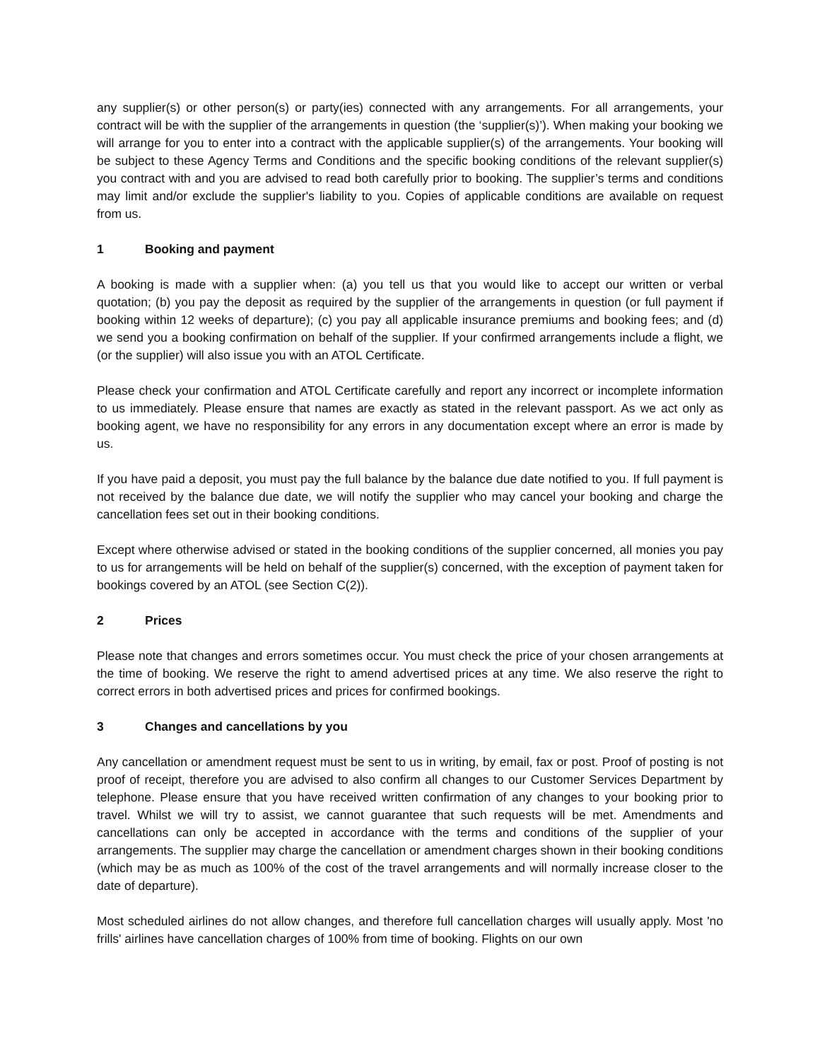any supplier(s) or other person(s) or party(ies) connected with any arrangements. For all arrangements, your contract will be with the supplier of the arrangements in question (the ‘supplier(s)’). When making your booking we will arrange for you to enter into a contract with the applicable supplier(s) of the arrangements. Your booking will be subject to these Agency Terms and Conditions and the specific booking conditions of the relevant supplier(s) you contract with and you are advised to read both carefully prior to booking. The supplier’s terms and conditions may limit and/or exclude the supplier's liability to you. Copies of applicable conditions are available on request from us.
1 Booking and payment
A booking is made with a supplier when: (a) you tell us that you would like to accept our written or verbal quotation; (b) you pay the deposit as required by the supplier of the arrangements in question (or full payment if booking within 12 weeks of departure); (c) you pay all applicable insurance premiums and booking fees; and (d) we send you a booking confirmation on behalf of the supplier. If your confirmed arrangements include a flight, we (or the supplier) will also issue you with an ATOL Certificate.
Please check your confirmation and ATOL Certificate carefully and report any incorrect or incomplete information to us immediately. Please ensure that names are exactly as stated in the relevant passport. As we act only as booking agent, we have no responsibility for any errors in any documentation except where an error is made by us.
If you have paid a deposit, you must pay the full balance by the balance due date notified to you. If full payment is not received by the balance due date, we will notify the supplier who may cancel your booking and charge the cancellation fees set out in their booking conditions.
Except where otherwise advised or stated in the booking conditions of the supplier concerned, all monies you pay to us for arrangements will be held on behalf of the supplier(s) concerned, with the exception of payment taken for bookings covered by an ATOL (see Section C(2)).
2 Prices
Please note that changes and errors sometimes occur. You must check the price of your chosen arrangements at the time of booking. We reserve the right to amend advertised prices at any time. We also reserve the right to correct errors in both advertised prices and prices for confirmed bookings.
3 Changes and cancellations by you
Any cancellation or amendment request must be sent to us in writing, by email, fax or post. Proof of posting is not proof of receipt, therefore you are advised to also confirm all changes to our Customer Services Department by telephone. Please ensure that you have received written confirmation of any changes to your booking prior to travel. Whilst we will try to assist, we cannot guarantee that such requests will be met. Amendments and cancellations can only be accepted in accordance with the terms and conditions of the supplier of your arrangements. The supplier may charge the cancellation or amendment charges shown in their booking conditions (which may be as much as 100% of the cost of the travel arrangements and will normally increase closer to the date of departure).
Most scheduled airlines do not allow changes, and therefore full cancellation charges will usually apply. Most 'no frills' airlines have cancellation charges of 100% from time of booking. Flights on our own